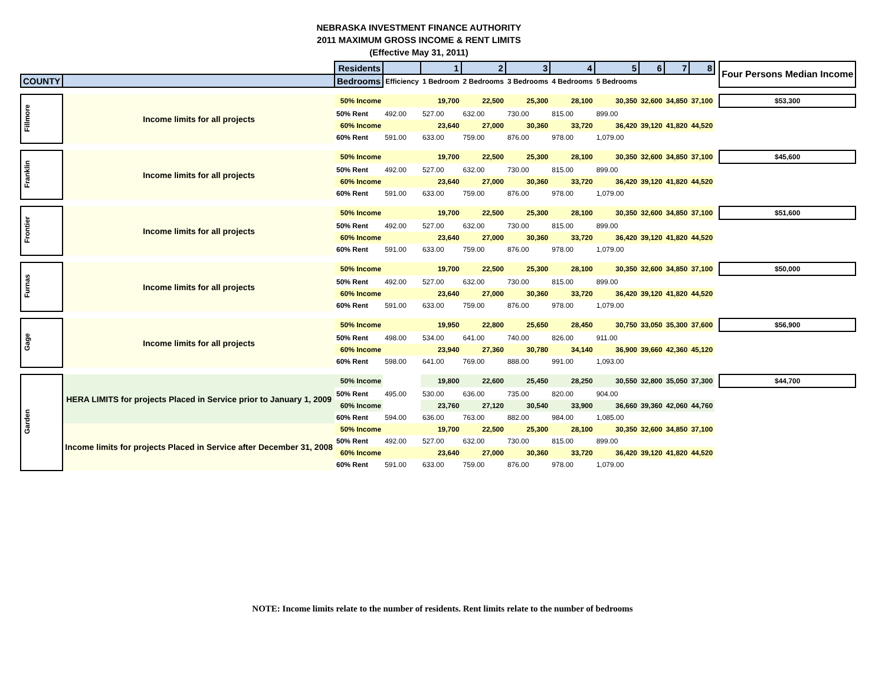NEBRASKA INVESTMENT FINANCE AUTHORITY
2011 MAXIMUM GROSS INCOME & RENT LIMITS
(Effective May 31, 2011)
| | | Residents | | 1 | 2 | 3 | 4 | 5 | 6 | 7 | 8 | | Four Persons Median Income |
| COUNTY | | Bedrooms | Efficiency | 1 Bedroom | 2 Bedrooms | 3 Bedrooms | 4 Bedrooms | 5 Bedrooms | | | | | |
| Fillmore | Income limits for all projects | 50% Income | | 19,700 | 22,500 | 25,300 | 28,100 | 30,350 | 32,600 | 34,850 | 37,100 | | $53,300 |
| | | 50% Rent | 492.00 | 527.00 | 632.00 | 730.00 | 815.00 | 899.00 | | | | | |
| | | 60% Income | | 23,640 | 27,000 | 30,360 | 33,720 | 36,420 | 39,120 | 41,820 | 44,520 | | |
| | | 60% Rent | 591.00 | 633.00 | 759.00 | 876.00 | 978.00 | 1,079.00 | | | | | |
| Franklin | Income limits for all projects | 50% Income | | 19,700 | 22,500 | 25,300 | 28,100 | 30,350 | 32,600 | 34,850 | 37,100 | | $45,600 |
| | | 50% Rent | 492.00 | 527.00 | 632.00 | 730.00 | 815.00 | 899.00 | | | | | |
| | | 60% Income | | 23,640 | 27,000 | 30,360 | 33,720 | 36,420 | 39,120 | 41,820 | 44,520 | | |
| | | 60% Rent | 591.00 | 633.00 | 759.00 | 876.00 | 978.00 | 1,079.00 | | | | | |
| Frontier | Income limits for all projects | 50% Income | | 19,700 | 22,500 | 25,300 | 28,100 | 30,350 | 32,600 | 34,850 | 37,100 | | $51,600 |
| | | 50% Rent | 492.00 | 527.00 | 632.00 | 730.00 | 815.00 | 899.00 | | | | | |
| | | 60% Income | | 23,640 | 27,000 | 30,360 | 33,720 | 36,420 | 39,120 | 41,820 | 44,520 | | |
| | | 60% Rent | 591.00 | 633.00 | 759.00 | 876.00 | 978.00 | 1,079.00 | | | | | |
| Furnas | Income limits for all projects | 50% Income | | 19,700 | 22,500 | 25,300 | 28,100 | 30,350 | 32,600 | 34,850 | 37,100 | | $50,000 |
| | | 50% Rent | 492.00 | 527.00 | 632.00 | 730.00 | 815.00 | 899.00 | | | | | |
| | | 60% Income | | 23,640 | 27,000 | 30,360 | 33,720 | 36,420 | 39,120 | 41,820 | 44,520 | | |
| | | 60% Rent | 591.00 | 633.00 | 759.00 | 876.00 | 978.00 | 1,079.00 | | | | | |
| Gage | Income limits for all projects | 50% Income | | 19,950 | 22,800 | 25,650 | 28,450 | 30,750 | 33,050 | 35,300 | 37,600 | | $56,900 |
| | | 50% Rent | 498.00 | 534.00 | 641.00 | 740.00 | 826.00 | 911.00 | | | | | |
| | | 60% Income | | 23,940 | 27,360 | 30,780 | 34,140 | 36,900 | 39,660 | 42,360 | 45,120 | | |
| | | 60% Rent | 598.00 | 641.00 | 769.00 | 888.00 | 991.00 | 1,093.00 | | | | | |
| Garden | HERA LIMITS for projects Placed in Service prior to January 1, 2009 | 50% Income | | 19,800 | 22,600 | 25,450 | 28,250 | 30,550 | 32,800 | 35,050 | 37,300 | | $44,700 |
| | | 50% Rent | 495.00 | 530.00 | 636.00 | 735.00 | 820.00 | 904.00 | | | | | |
| | | 60% Income | | 23,760 | 27,120 | 30,540 | 33,900 | 36,660 | 39,360 | 42,060 | 44,760 | | |
| | | 60% Rent | 594.00 | 636.00 | 763.00 | 882.00 | 984.00 | 1,085.00 | | | | | |
| | Income limits for projects Placed in Service after December 31, 2008 | 50% Income | | 19,700 | 22,500 | 25,300 | 28,100 | 30,350 | 32,600 | 34,850 | 37,100 | | |
| | | 50% Rent | 492.00 | 527.00 | 632.00 | 730.00 | 815.00 | 899.00 | | | | | |
| | | 60% Income | | 23,640 | 27,000 | 30,360 | 33,720 | 36,420 | 39,120 | 41,820 | 44,520 | | |
| | | 60% Rent | 591.00 | 633.00 | 759.00 | 876.00 | 978.00 | 1,079.00 | | | | | |
NOTE: Income limits relate to the number of residents. Rent limits relate to the number of bedrooms